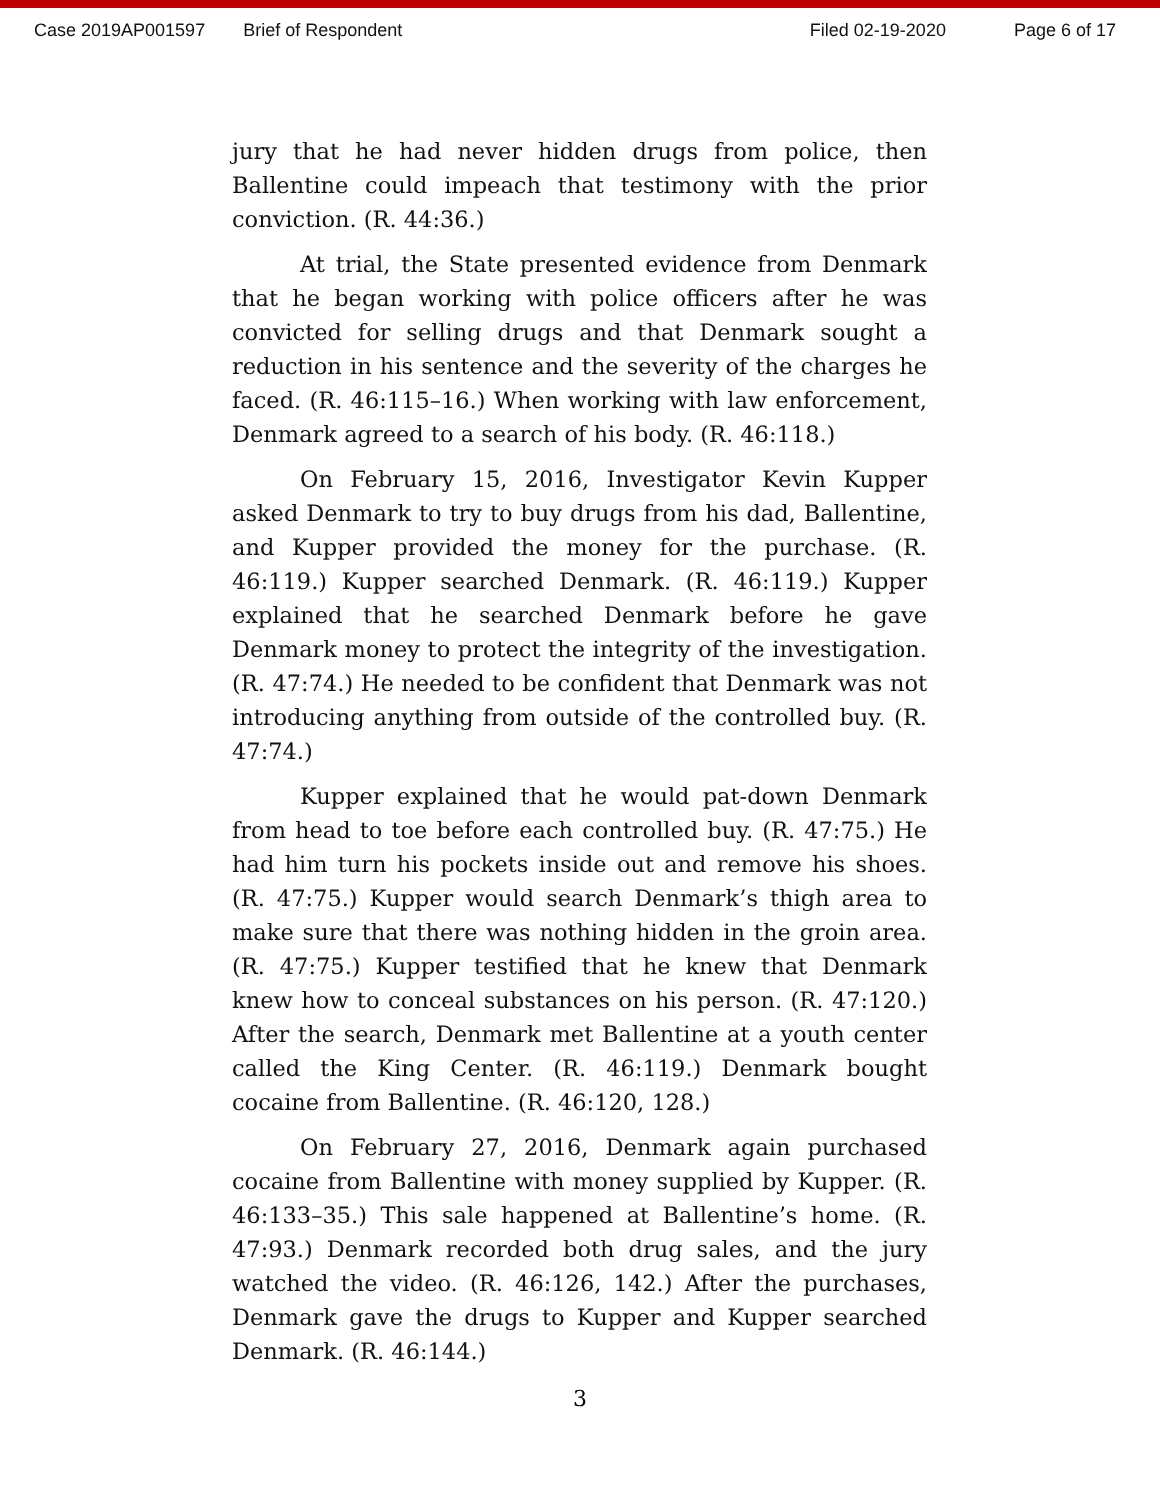Case 2019AP001597 Brief of Respondent Filed 02-19-2020 Page 6 of 17
jury that he had never hidden drugs from police, then Ballentine could impeach that testimony with the prior conviction. (R. 44:36.)
At trial, the State presented evidence from Denmark that he began working with police officers after he was convicted for selling drugs and that Denmark sought a reduction in his sentence and the severity of the charges he faced. (R. 46:115–16.) When working with law enforcement, Denmark agreed to a search of his body. (R. 46:118.)
On February 15, 2016, Investigator Kevin Kupper asked Denmark to try to buy drugs from his dad, Ballentine, and Kupper provided the money for the purchase. (R. 46:119.) Kupper searched Denmark. (R. 46:119.) Kupper explained that he searched Denmark before he gave Denmark money to protect the integrity of the investigation. (R. 47:74.) He needed to be confident that Denmark was not introducing anything from outside of the controlled buy. (R. 47:74.)
Kupper explained that he would pat-down Denmark from head to toe before each controlled buy. (R. 47:75.) He had him turn his pockets inside out and remove his shoes. (R. 47:75.) Kupper would search Denmark’s thigh area to make sure that there was nothing hidden in the groin area. (R. 47:75.) Kupper testified that he knew that Denmark knew how to conceal substances on his person. (R. 47:120.) After the search, Denmark met Ballentine at a youth center called the King Center. (R. 46:119.) Denmark bought cocaine from Ballentine. (R. 46:120, 128.)
On February 27, 2016, Denmark again purchased cocaine from Ballentine with money supplied by Kupper. (R. 46:133–35.) This sale happened at Ballentine’s home. (R. 47:93.) Denmark recorded both drug sales, and the jury watched the video. (R. 46:126, 142.) After the purchases, Denmark gave the drugs to Kupper and Kupper searched Denmark. (R. 46:144.)
3